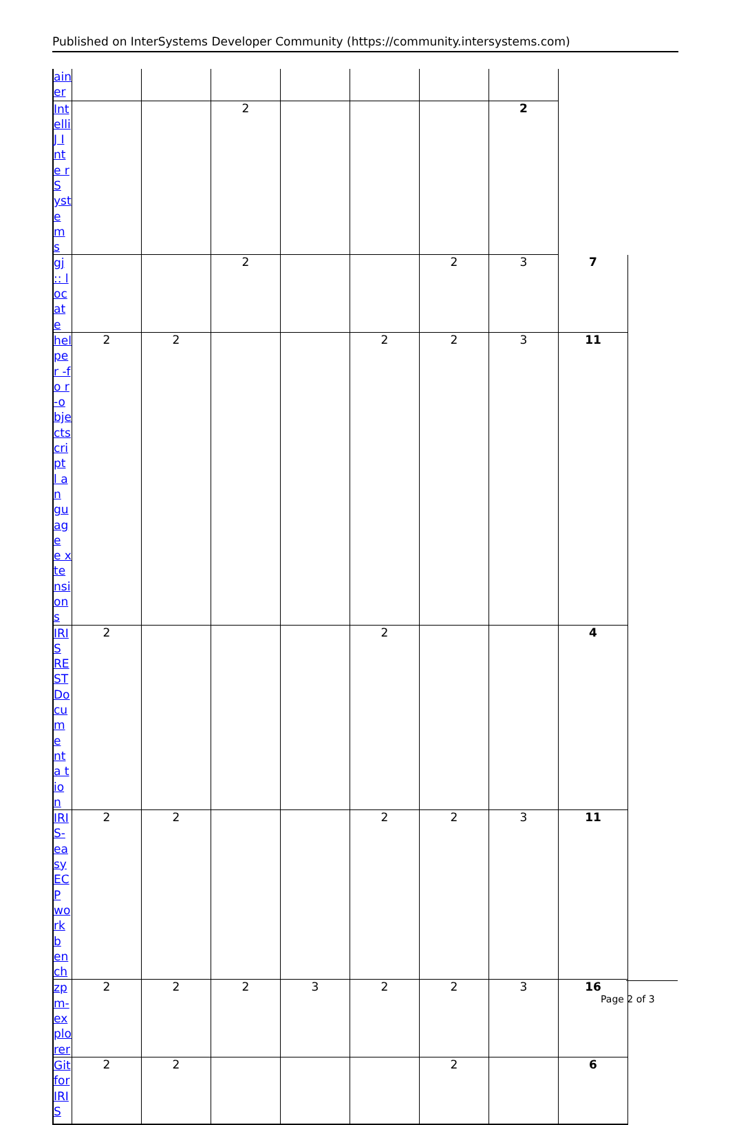Published on InterSystems Developer Community (https://community.intersystems.com)
| ain er | | | | | | | | |
| Int elli J I nte rS yst em s | | | 2 | | | | 2 | |
| gj :: l oc ate | | | 2 | | | 2 | 3 | 7 |
| hel per -fo r-o bje cts cri pt l an gu ag e e xte nsi on s | 2 | 2 | | | 2 | 2 | 3 | 11 |
| IRI S RE ST Do cu me nta tio n | 2 | | | | 2 | | | 4 |
| IRI S- ea sy EC P wo rkb en ch | 2 | 2 | | | 2 | 2 | 3 | 11 |
| zp m- ex plo rer | 2 | 2 | 2 | 3 | 2 | 2 | 3 | 16 |
| Git for IRI S | 2 | 2 | | | | 2 | | 6 |
Page 2 of 3